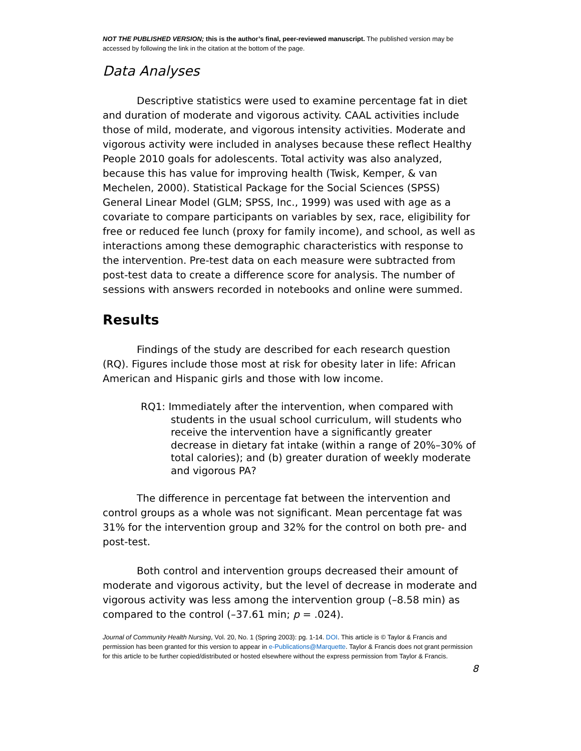NOT THE PUBLISHED VERSION; this is the author’s final, peer-reviewed manuscript. The published version may be accessed by following the link in the citation at the bottom of the page.
Data Analyses
Descriptive statistics were used to examine percentage fat in diet and duration of moderate and vigorous activity. CAAL activities include those of mild, moderate, and vigorous intensity activities. Moderate and vigorous activity were included in analyses because these reflect Healthy People 2010 goals for adolescents. Total activity was also analyzed, because this has value for improving health (Twisk, Kemper, & van Mechelen, 2000). Statistical Package for the Social Sciences (SPSS) General Linear Model (GLM; SPSS, Inc., 1999) was used with age as a covariate to compare participants on variables by sex, race, eligibility for free or reduced fee lunch (proxy for family income), and school, as well as interactions among these demographic characteristics with response to the intervention. Pre-test data on each measure were subtracted from post-test data to create a difference score for analysis. The number of sessions with answers recorded in notebooks and online were summed.
Results
Findings of the study are described for each research question (RQ). Figures include those most at risk for obesity later in life: African American and Hispanic girls and those with low income.
RQ1: Immediately after the intervention, when compared with students in the usual school curriculum, will students who receive the intervention have a significantly greater decrease in dietary fat intake (within a range of 20%–30% of total calories); and (b) greater duration of weekly moderate and vigorous PA?
The difference in percentage fat between the intervention and control groups as a whole was not significant. Mean percentage fat was 31% for the intervention group and 32% for the control on both pre- and post-test.
Both control and intervention groups decreased their amount of moderate and vigorous activity, but the level of decrease in moderate and vigorous activity was less among the intervention group (–8.58 min) as compared to the control (–37.61 min; p = .024).
Journal of Community Health Nursing, Vol. 20, No. 1 (Spring 2003): pg. 1-14. DOI. This article is © Taylor & Francis and permission has been granted for this version to appear in e-Publications@Marquette. Taylor & Francis does not grant permission for this article to be further copied/distributed or hosted elsewhere without the express permission from Taylor & Francis.
8